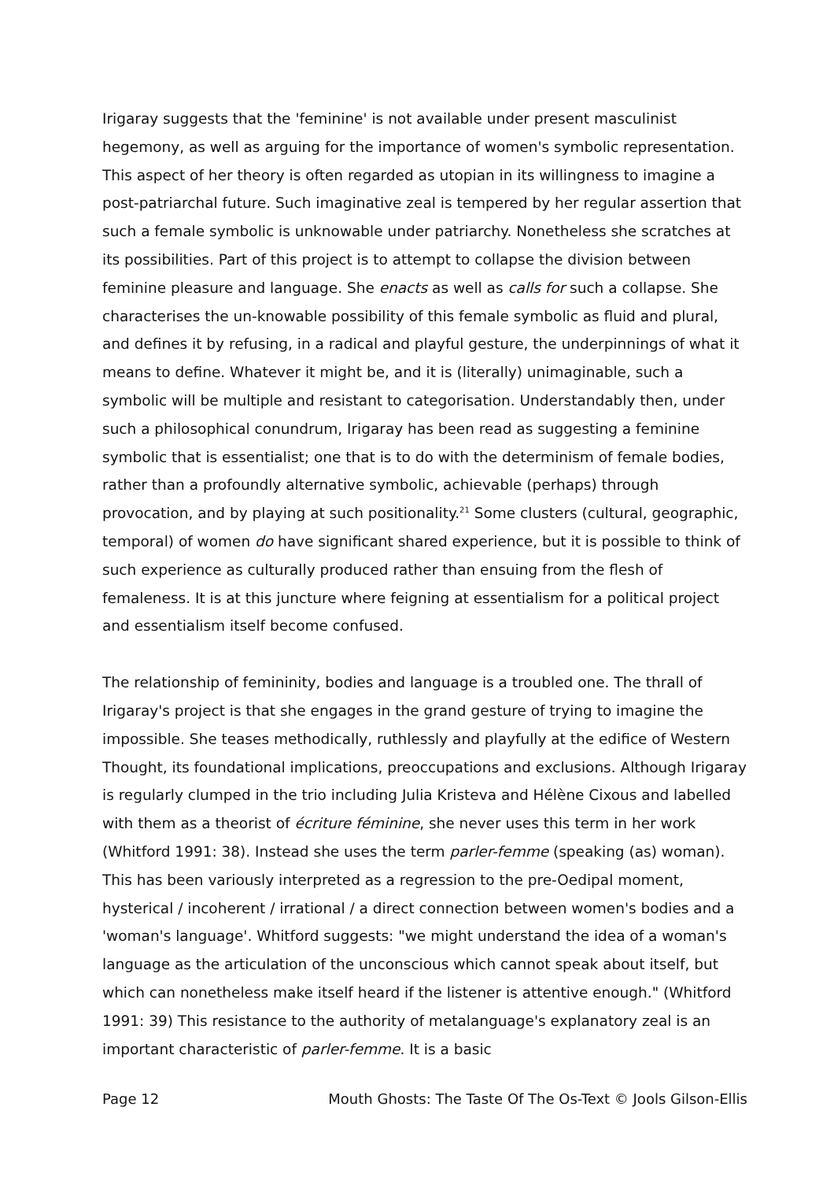Irigaray suggests that the 'feminine' is not available under present masculinist hegemony, as well as arguing for the importance of women's symbolic representation. This aspect of her theory is often regarded as utopian in its willingness to imagine a post-patriarchal future. Such imaginative zeal is tempered by her regular assertion that such a female symbolic is unknowable under patriarchy. Nonetheless she scratches at its possibilities. Part of this project is to attempt to collapse the division between feminine pleasure and language. She enacts as well as calls for such a collapse. She characterises the un-knowable possibility of this female symbolic as fluid and plural, and defines it by refusing, in a radical and playful gesture, the underpinnings of what it means to define. Whatever it might be, and it is (literally) unimaginable, such a symbolic will be multiple and resistant to categorisation. Understandably then, under such a philosophical conundrum, Irigaray has been read as suggesting a feminine symbolic that is essentialist; one that is to do with the determinism of female bodies, rather than a profoundly alternative symbolic, achievable (perhaps) through provocation, and by playing at such positionality.<sup>21</sup> Some clusters (cultural, geographic, temporal) of women do have significant shared experience, but it is possible to think of such experience as culturally produced rather than ensuing from the flesh of femaleness. It is at this juncture where feigning at essentialism for a political project and essentialism itself become confused.
The relationship of femininity, bodies and language is a troubled one. The thrall of Irigaray's project is that she engages in the grand gesture of trying to imagine the impossible. She teases methodically, ruthlessly and playfully at the edifice of Western Thought, its foundational implications, preoccupations and exclusions. Although Irigaray is regularly clumped in the trio including Julia Kristeva and Hélène Cixous and labelled with them as a theorist of écriture féminine, she never uses this term in her work (Whitford 1991: 38). Instead she uses the term parler-femme (speaking (as) woman). This has been variously interpreted as a regression to the pre-Oedipal moment, hysterical / incoherent / irrational / a direct connection between women's bodies and a 'woman's language'. Whitford suggests: "we might understand the idea of a woman's language as the articulation of the unconscious which cannot speak about itself, but which can nonetheless make itself heard if the listener is attentive enough." (Whitford 1991: 39) This resistance to the authority of metalanguage's explanatory zeal is an important characteristic of parler-femme. It is a basic
Page 12 Mouth Ghosts: The Taste Of The Os-Text © Jools Gilson-Ellis